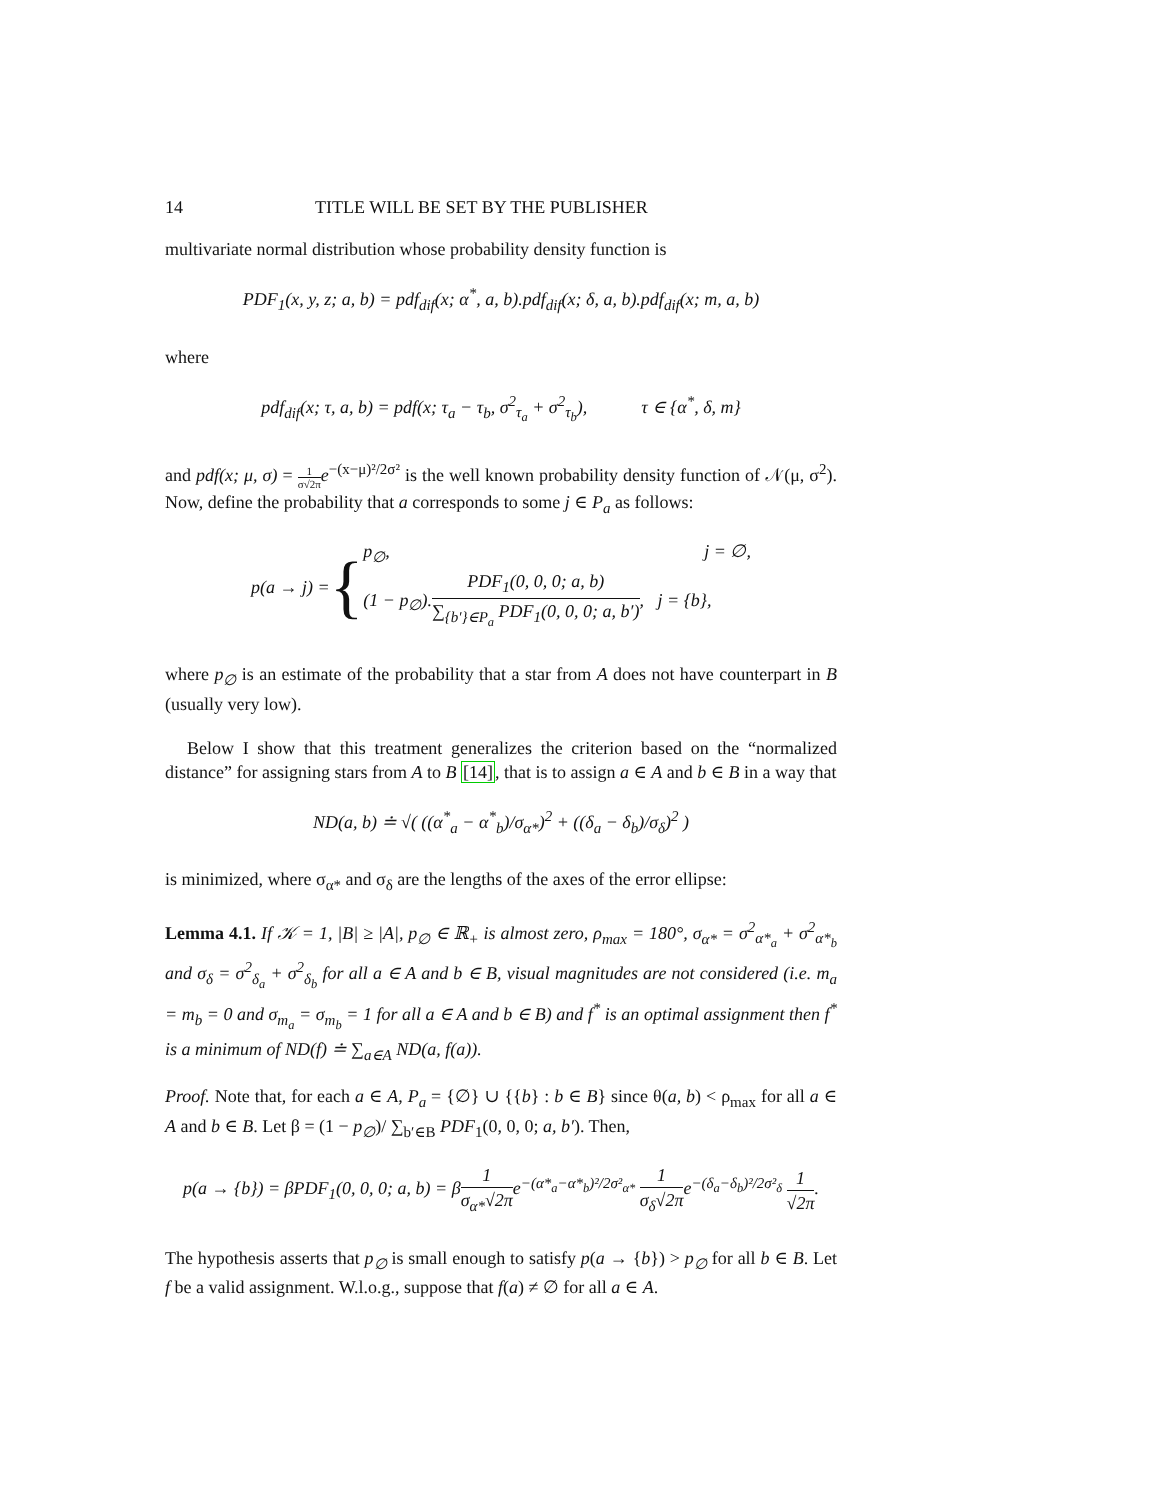14 TITLE WILL BE SET BY THE PUBLISHER
multivariate normal distribution whose probability density function is
PDF<sub>1</sub>(x, y, z; a, b) = pdf<sub>dif</sub>(x; α<sup>*</sup>, a, b).pdf<sub>dif</sub>(x; δ, a, b).pdf<sub>dif</sub>(x; m, a, b)
where
pdf<sub>dif</sub>(x; τ, a, b) = pdf(x; τ<sub>a</sub> − τ<sub>b</sub>, σ<sup>2</sup><sub>τ<sub>a</sub></sub> + σ<sup>2</sup><sub>τ<sub>b</sub></sub>), τ ∈ {α<sup>*</sup>, δ, m}
and pdf(x; μ, σ) = 1 σ√2π e<sup>−(x−μ)²/2σ²</sup> is the well known probability density function of 𝒩(μ, σ<sup>2</sup>). Now, define the probability that a corresponds to some j ∈ P<sub>a</sub> as follows:
p(a → j) = { p<sub>∅</sub>, j = ∅,
(1 − p<sub>∅</sub>).PDF<sub>1</sub>(0, 0, 0; a, b) ∑<sub>{b′}∈P<sub>a</sub></sub> PDF<sub>1</sub>(0, 0, 0; a, b′), j = {b},
where p<sub>∅</sub> is an estimate of the probability that a star from A does not have counterpart in B (usually very low).
Below I show that this treatment generalizes the criterion based on the “normalized distance” for assigning stars from A to B [14], that is to assign a ∈ A and b ∈ B in a way that
ND(a, b) ≐ √( ((α<sup>*</sup><sub>a</sub> − α<sup>*</sup><sub>b</sub>)/σ<sub>α*</sub>)<sup>2</sup> + ((δ<sub>a</sub> − δ<sub>b</sub>)/σ<sub>δ</sub>)<sup>2</sup> )
is minimized, where σ<sub>α*</sub> and σ<sub>δ</sub> are the lengths of the axes of the error ellipse:
Lemma 4.1. If 𝒦 = 1, |B| ≥ |A|, p<sub>∅</sub> ∈ ℝ<sub>+</sub> is almost zero, ρ<sub>max</sub> = 180°, σ<sub>α*</sub> = σ<sup>2</sup><sub>α*<sub>a</sub></sub> + σ<sup>2</sup><sub>α*<sub>b</sub></sub> and σ<sub>δ</sub> = σ<sup>2</sup><sub>δ<sub>a</sub></sub> + σ<sup>2</sup><sub>δ<sub>b</sub></sub> for all a ∈ A and b ∈ B, visual magnitudes are not considered (i.e. m<sub>a</sub> = m<sub>b</sub> = 0 and σ<sub>m<sub>a</sub></sub> = σ<sub>m<sub>b</sub></sub> = 1 for all a ∈ A and b ∈ B) and f<sup>*</sup> is an optimal assignment then f<sup>*</sup> is a minimum of ND(f) ≐ ∑<sub>a∈A</sub> ND(a, f(a)).
Proof. Note that, for each a ∈ A, P<sub>a</sub> = {∅} ∪ {{b} : b ∈ B} since θ(a, b) < ρ<sub>max</sub> for all a ∈ A and b ∈ B. Let β = (1 − p<sub>∅</sub>)/ ∑<sub>b′∈B</sub> PDF<sub>1</sub>(0, 0, 0; a, b′). Then,
p(a → {b}) = βPDF<sub>1</sub>(0, 0, 0; a, b) = β1 σ<sub>α*</sub>√2πe<sup>−(α*<sub>a</sub>−α*<sub>b</sub>)²/2σ²<sub>α*</sub></sup> 1 σ<sub>δ</sub>√2πe<sup>−(δ<sub>a</sub>−δ<sub>b</sub>)²/2σ²<sub>δ</sub></sup> 1 √2π.
The hypothesis asserts that p<sub>∅</sub> is small enough to satisfy p(a → {b}) > p<sub>∅</sub> for all b ∈ B. Let f be a valid assignment. W.l.o.g., suppose that f(a) ≠ ∅ for all a ∈ A.